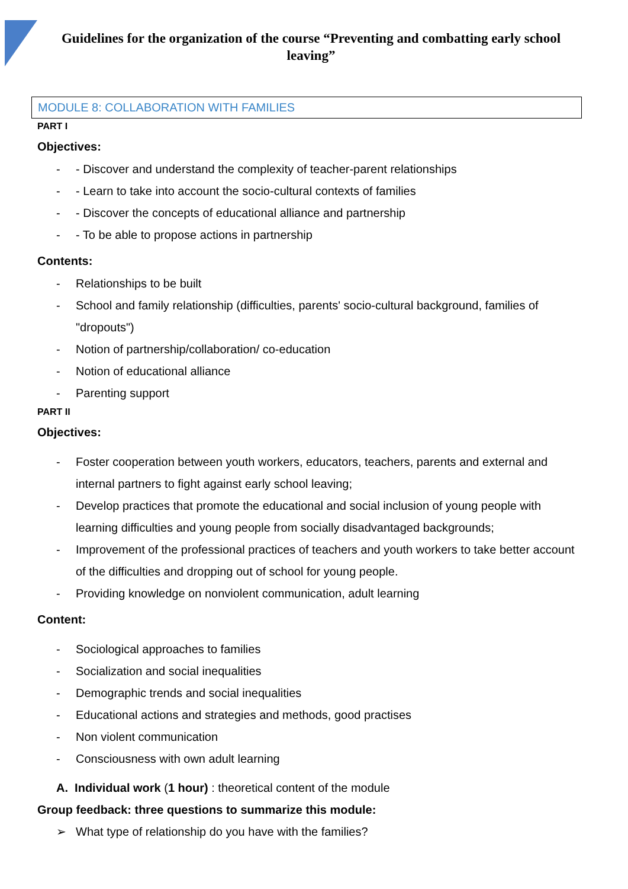Guidelines for the organization of the course “Preventing and combatting early school leaving”
MODULE 8: COLLABORATION WITH FAMILIES
PART I
Objectives:
- - Discover and understand the complexity of teacher-parent relationships
- - Learn to take into account the socio-cultural contexts of families
- - Discover the concepts of educational alliance and partnership
- - To be able to propose actions in partnership
Contents:
- Relationships to be built
- School and family relationship (difficulties, parents' socio-cultural background, families of "dropouts")
- Notion of partnership/collaboration/ co-education
- Notion of educational alliance
- Parenting support
PART II
Objectives:
- Foster cooperation between youth workers, educators, teachers, parents and external and internal partners to fight against early school leaving;
- Develop practices that promote the educational and social inclusion of young people with learning difficulties and young people from socially disadvantaged backgrounds;
- Improvement of the professional practices of teachers and youth workers to take better account of the difficulties and dropping out of school for young people.
- Providing knowledge on nonviolent communication, adult learning
Content:
- Sociological approaches to families
- Socialization and social inequalities
- Demographic trends and social inequalities
- Educational actions and strategies and methods, good practises
- Non violent communication
- Consciousness with own adult learning
A. Individual work (1 hour) : theoretical content of the module
Group feedback: three questions to summarize this module:
➢ What type of relationship do you have with the families?